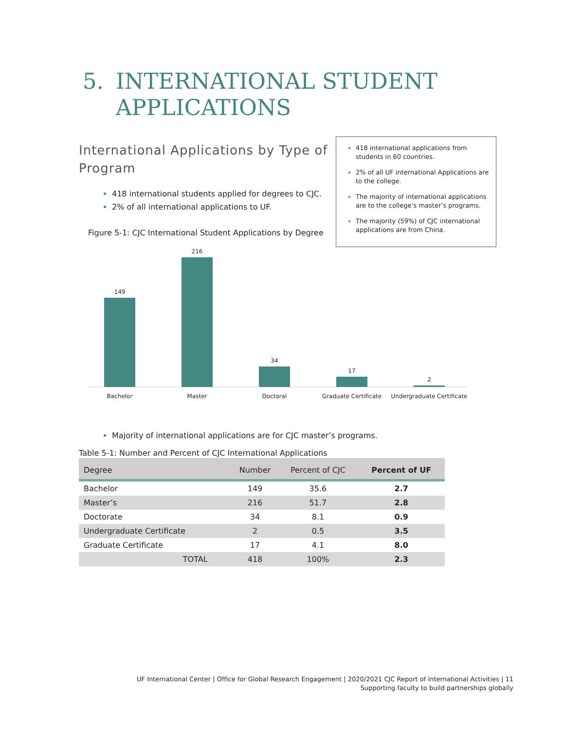5. INTERNATIONAL STUDENT
APPLICATIONS
International Applications by Type of Program
418 international students applied for degrees to CJC.
2% of all international applications to UF.
Figure 5-1: CJC International Student Applications by Degree
418 international applications from students in 60 countries.
2% of all UF international Applications are to the college.
The majority of international applications are to the college’s master’s programs.
The majority (59%) of CJC international applications are from China.
149
216
34
17
2
Bachelor
Master
Doctoral
Graduate Certificate
Undergraduate Certificate
Majority of international applications are for CJC master’s programs.
Table 5-1: Number and Percent of CJC International Applications
| Degree | Number | Percent of CJC | Percent of UF |
| --- | --- | --- | --- |
| Bachelor | 149 | 35.6 | 2.7 |
| Master’s | 216 | 51.7 | 2.8 |
| Doctorate | 34 | 8.1 | 0.9 |
| Undergraduate Certificate | 2 | 0.5 | 3.5 |
| Graduate Certificate | 17 | 4.1 | 8.0 |
| TOTAL | 418 | 100% | 2.3 |
UF International Center | Office for Global Research Engagement | 2020/2021 CJC Report of International Activities | 11
Supporting faculty to build partnerships globally